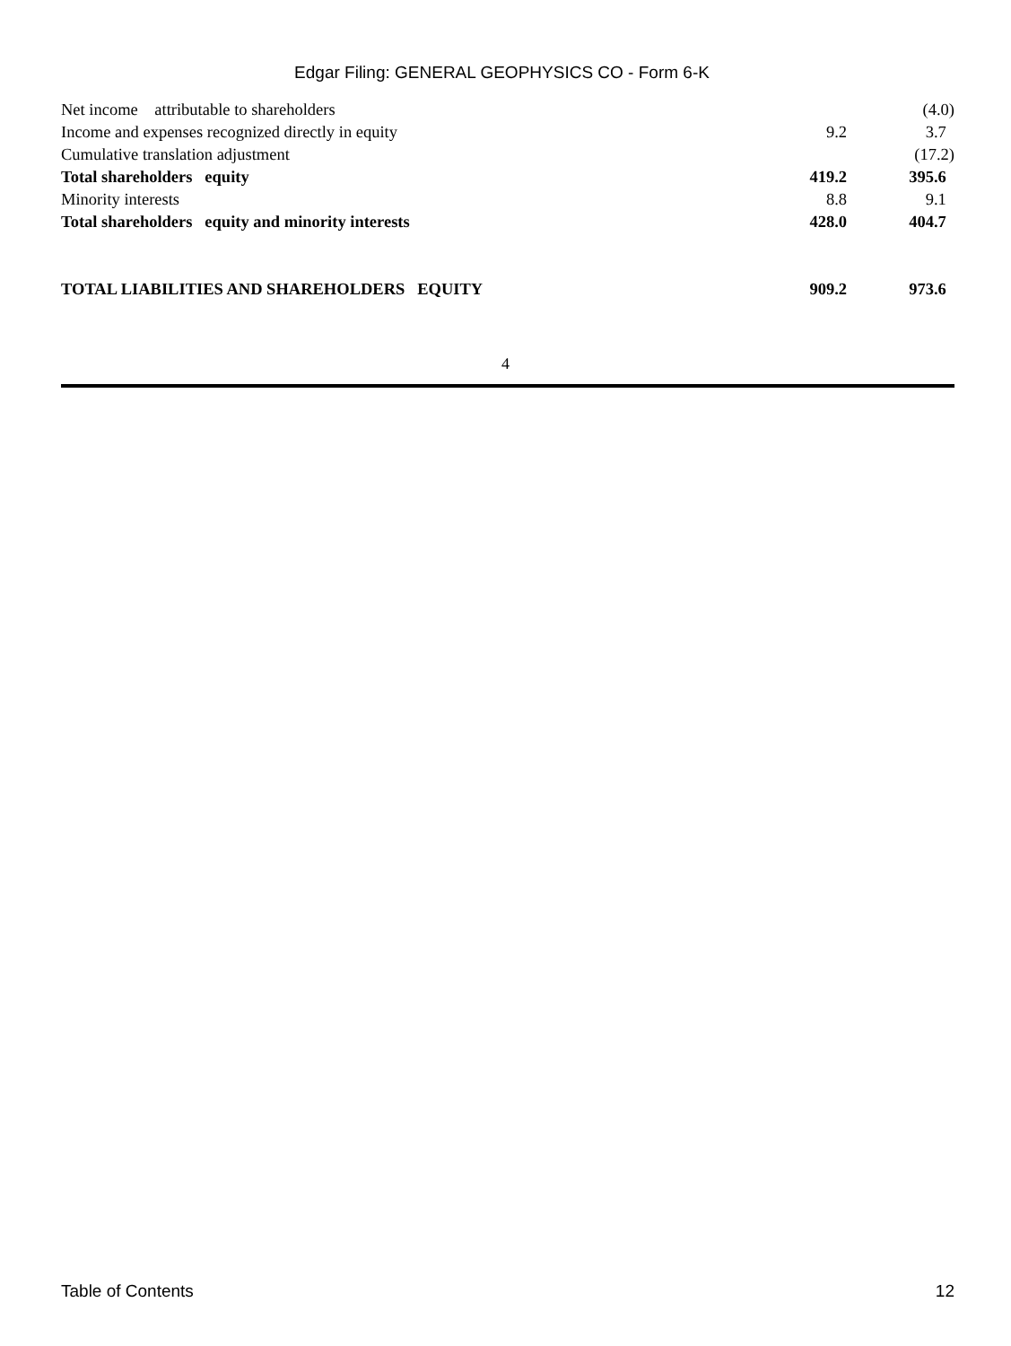Edgar Filing: GENERAL GEOPHYSICS CO - Form 6-K
| Net income attributable to shareholders | | (4.0) |
| Income and expenses recognized directly in equity | 9.2 | 3.7 |
| Cumulative translation adjustment | | (17.2) |
| Total shareholders equity | 419.2 | 395.6 |
| Minority interests | 8.8 | 9.1 |
| Total shareholders equity and minority interests | 428.0 | 404.7 |
| TOTAL LIABILITIES AND SHAREHOLDERS EQUITY | 909.2 | 973.6 |
4
Table of Contents 12